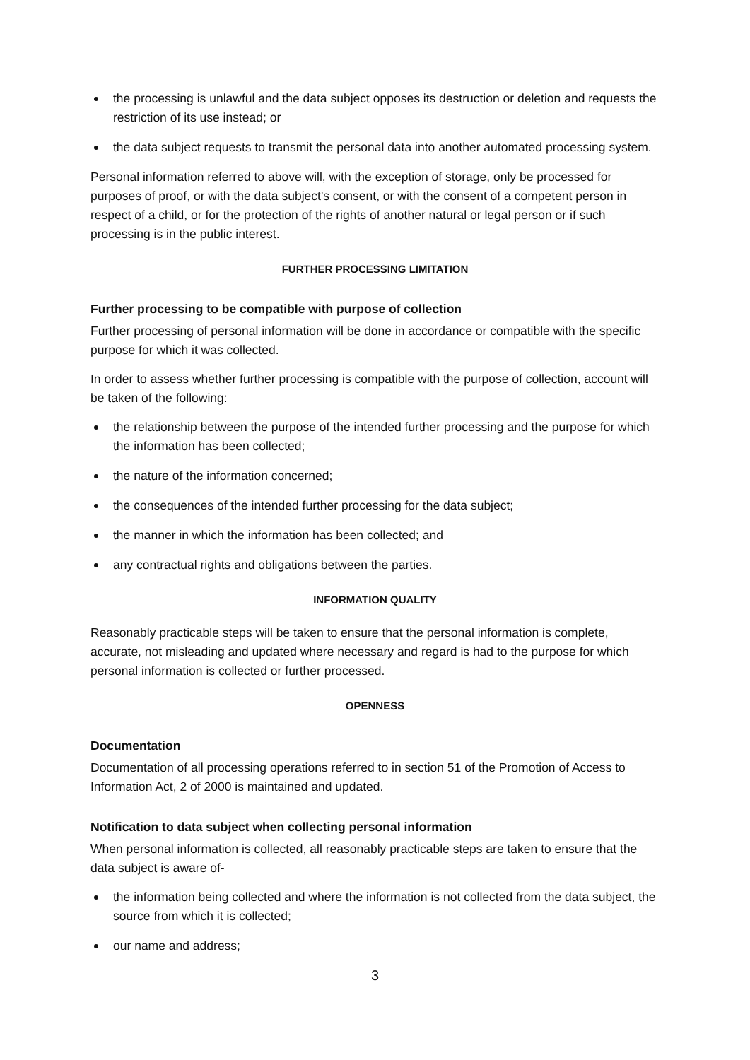the processing is unlawful and the data subject opposes its destruction or deletion and requests the restriction of its use instead; or
the data subject requests to transmit the personal data into another automated processing system.
Personal information referred to above will, with the exception of storage, only be processed for purposes of proof, or with the data subject's consent, or with the consent of a competent person in respect of a child, or for the protection of the rights of another natural or legal person or if such processing is in the public interest.
FURTHER PROCESSING LIMITATION
Further processing to be compatible with purpose of collection
Further processing of personal information will be done in accordance or compatible with the specific purpose for which it was collected.
In order to assess whether further processing is compatible with the purpose of collection, account will be taken of the following:
the relationship between the purpose of the intended further processing and the purpose for which the information has been collected;
the nature of the information concerned;
the consequences of the intended further processing for the data subject;
the manner in which the information has been collected; and
any contractual rights and obligations between the parties.
INFORMATION QUALITY
Reasonably practicable steps will be taken to ensure that the personal information is complete, accurate, not misleading and updated where necessary and regard is had to the purpose for which personal information is collected or further processed.
OPENNESS
Documentation
Documentation of all processing operations referred to in section 51 of the Promotion of Access to Information Act, 2 of 2000 is maintained and updated.
Notification to data subject when collecting personal information
When personal information is collected, all reasonably practicable steps are taken to ensure that the data subject is aware of-
the information being collected and where the information is not collected from the data subject, the source from which it is collected;
our name and address;
3